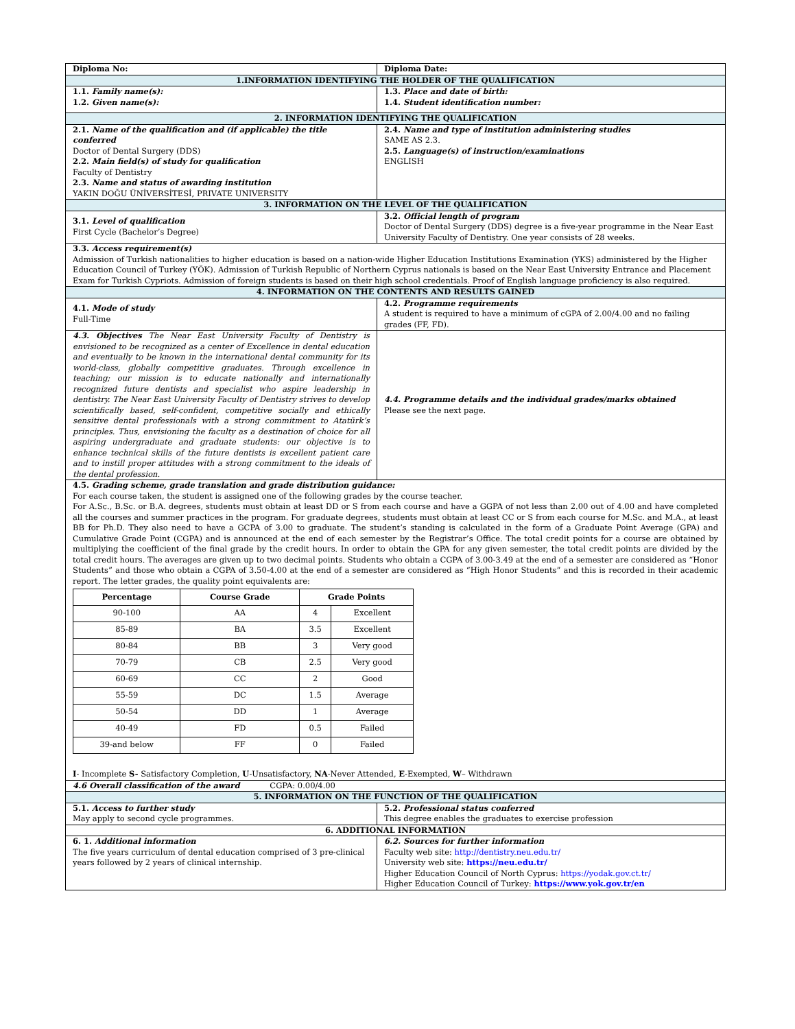| Diploma No: | Diploma Date: |
| 1.INFORMATION IDENTIFYING THE HOLDER OF THE QUALIFICATION | |
| 1.1. Family name(s): 1.2. Given name(s): | 1.3. Place and date of birth: 1.4. Student identification number: |
| 2. INFORMATION IDENTIFYING THE QUALIFICATION | |
| 2.1. Name of the qualification and (if applicable) the title conferred Doctor of Dental Surgery (DDS) 2.2. Main field(s) of study for qualification Faculty of Dentistry 2.3. Name and status of awarding institution YAKIN DOĞU ÜNİVERSİTESİ, PRIVATE UNIVERSITY | 2.4. Name and type of institution administering studies SAME AS 2.3. 2.5. Language(s) of instruction/examinations ENGLISH |
| 3. INFORMATION ON THE LEVEL OF THE QUALIFICATION | |
| 3.1. Level of qualification First Cycle (Bachelor’s Degree) | 3.2. Official length of program Doctor of Dental Surgery (DDS) degree is a five-year programme in the Near East University Faculty of Dentistry. One year consists of 28 weeks. |
| 3.3. Access requirement(s) Admission of Turkish nationalities to higher education is based on a nation-wide Higher Education Institutions Examination (YKS) administered by the Higher Education Council of Turkey (YÖK). Admission of Turkish Republic of Northern Cyprus nationals is based on the Near East University Entrance and Placement Exam for Turkish Cypriots. Admission of foreign students is based on their high school credentials. Proof of English language proficiency is also required. | |
| 4. INFORMATION ON THE CONTENTS AND RESULTS GAINED | |
| 4.1. Mode of study Full-Time | 4.2. Programme requirements A student is required to have a minimum of cGPA of 2.00/4.00 and no failing grades (FF, FD). |
| 4.3. Objectives The Near East University Faculty of Dentistry is envisioned to be recognized as a center of Excellence in dental education and eventually to be known in the international dental community for its world-class, globally competitive graduates. Through excellence in teaching; our mission is to educate nationally and internationally recognized future dentists and specialist who aspire leadership in dentistry. The Near East University Faculty of Dentistry strives to develop scientifically based, self-confident, competitive socially and ethically sensitive dental professionals with a strong commitment to Atatürk’s principles. Thus, envisioning the faculty as a destination of choice for all aspiring undergraduate and graduate students: our objective is to enhance technical skills of the future dentists is excellent patient care and to instill proper attitudes with a strong commitment to the ideals of the dental profession. | 4.4. Programme details and the individual grades/marks obtained Please see the next page. |
| 4.5. Grading scheme, grade translation and grade distribution guidance: For each course taken, the student is assigned one of the following grades by the course teacher. For A.Sc., B.Sc. or B.A. degrees, students must obtain at least DD or S from each course and have a GGPA of not less than 2.00 out of 4.00 and have completed all the courses and summer practices in the program. For graduate degrees, students must obtain at least CC or S from each course for M.Sc. and M.A., at least BB for Ph.D. They also need to have a GCPA of 3.00 to graduate. The student’s standing is calculated in the form of a Graduate Point Average (GPA) and Cumulative Grade Point (CGPA) and is announced at the end of each semester by the Registrar’s Office. The total credit points for a course are obtained by multiplying the coefficient of the final grade by the credit hours. In order to obtain the GPA for any given semester, the total credit points are divided by the total credit hours. The averages are given up to two decimal points. Students who obtain a CGPA of 3.00-3.49 at the end of a semester are considered as “Honor Students” and those who obtain a CGPA of 3.50-4.00 at the end of a semester are considered as “High Honor Students” and this is recorded in their academic report. The letter grades, the quality point equivalents are: / Percentage / Course Grade / Grade Points / / / --- / --- / --- / --- / / 90-100 / AA / 4 / Excellent / / 85-89 / BA / 3.5 / Excellent / / 80-84 / BB / 3 / Very good / / 70-79 / CB / 2.5 / Very good / / 60-69 / CC / 2 / Good / / 55-59 / DC / 1.5 / Average / / 50-54 / DD / 1 / Average / / 40-49 / FD / 0.5 / Failed / / 39-and below / FF / 0 / Failed / I - Incomplete S- Satisfactory Completion, U -Unsatisfactory, NA -Never Attended, E -Exempted, W – Withdrawn | |
| 4.6 Overall classification of the award CGPA: 0.00/4.00 | |
| 5. INFORMATION ON THE FUNCTION OF THE QUALIFICATION | |
| 5.1. Access to further study May apply to second cycle programmes. | 5.2. Professional status conferred This degree enables the graduates to exercise profession |
| 6. ADDITIONAL INFORMATION | |
| 6. 1. Additional information The five years curriculum of dental education comprised of 3 pre-clinical years followed by 2 years of clinical internship. | 6.2. Sources for further information Faculty web site: http://dentistry.neu.edu.tr/ University web site: https://neu.edu.tr/ Higher Education Council of North Cyprus: https://yodak.gov.ct.tr/ Higher Education Council of Turkey: https://www.yok.gov.tr/en |